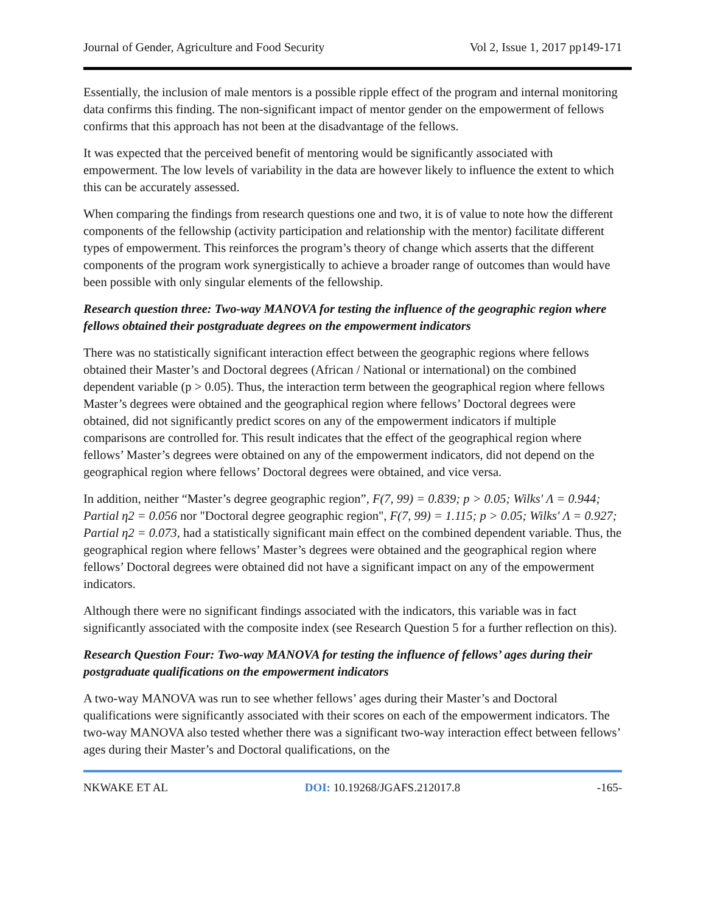Journal of Gender, Agriculture and Food Security Vol 2, Issue 1, 2017 pp149-171
Essentially, the inclusion of male mentors is a possible ripple effect of the program and internal monitoring data confirms this finding. The non-significant impact of mentor gender on the empowerment of fellows confirms that this approach has not been at the disadvantage of the fellows.
It was expected that the perceived benefit of mentoring would be significantly associated with empowerment. The low levels of variability in the data are however likely to influence the extent to which this can be accurately assessed.
When comparing the findings from research questions one and two, it is of value to note how the different components of the fellowship (activity participation and relationship with the mentor) facilitate different types of empowerment. This reinforces the program’s theory of change which asserts that the different components of the program work synergistically to achieve a broader range of outcomes than would have been possible with only singular elements of the fellowship.
Research question three: Two-way MANOVA for testing the influence of the geographic region where fellows obtained their postgraduate degrees on the empowerment indicators
There was no statistically significant interaction effect between the geographic regions where fellows obtained their Master’s and Doctoral degrees (African / National or international) on the combined dependent variable (p > 0.05). Thus, the interaction term between the geographical region where fellows Master’s degrees were obtained and the geographical region where fellows’ Doctoral degrees were obtained, did not significantly predict scores on any of the empowerment indicators if multiple comparisons are controlled for. This result indicates that the effect of the geographical region where fellows’ Master’s degrees were obtained on any of the empowerment indicators, did not depend on the geographical region where fellows’ Doctoral degrees were obtained, and vice versa.
In addition, neither “Master’s degree geographic region”, F(7, 99) = 0.839; p > 0.05; Wilks' Λ = 0.944; Partial η2 = 0.056 nor "Doctoral degree geographic region", F(7, 99) = 1.115; p > 0.05; Wilks' Λ = 0.927; Partial η2 = 0.073, had a statistically significant main effect on the combined dependent variable. Thus, the geographical region where fellows’ Master’s degrees were obtained and the geographical region where fellows’ Doctoral degrees were obtained did not have a significant impact on any of the empowerment indicators.
Although there were no significant findings associated with the indicators, this variable was in fact significantly associated with the composite index (see Research Question 5 for a further reflection on this).
Research Question Four: Two-way MANOVA for testing the influence of fellows’ ages during their postgraduate qualifications on the empowerment indicators
A two-way MANOVA was run to see whether fellows’ ages during their Master’s and Doctoral qualifications were significantly associated with their scores on each of the empowerment indicators. The two-way MANOVA also tested whether there was a significant two-way interaction effect between fellows’ ages during their Master’s and Doctoral qualifications, on the
NKWAKE ET AL DOI: 10.19268/JGAFS.212017.8 -165-